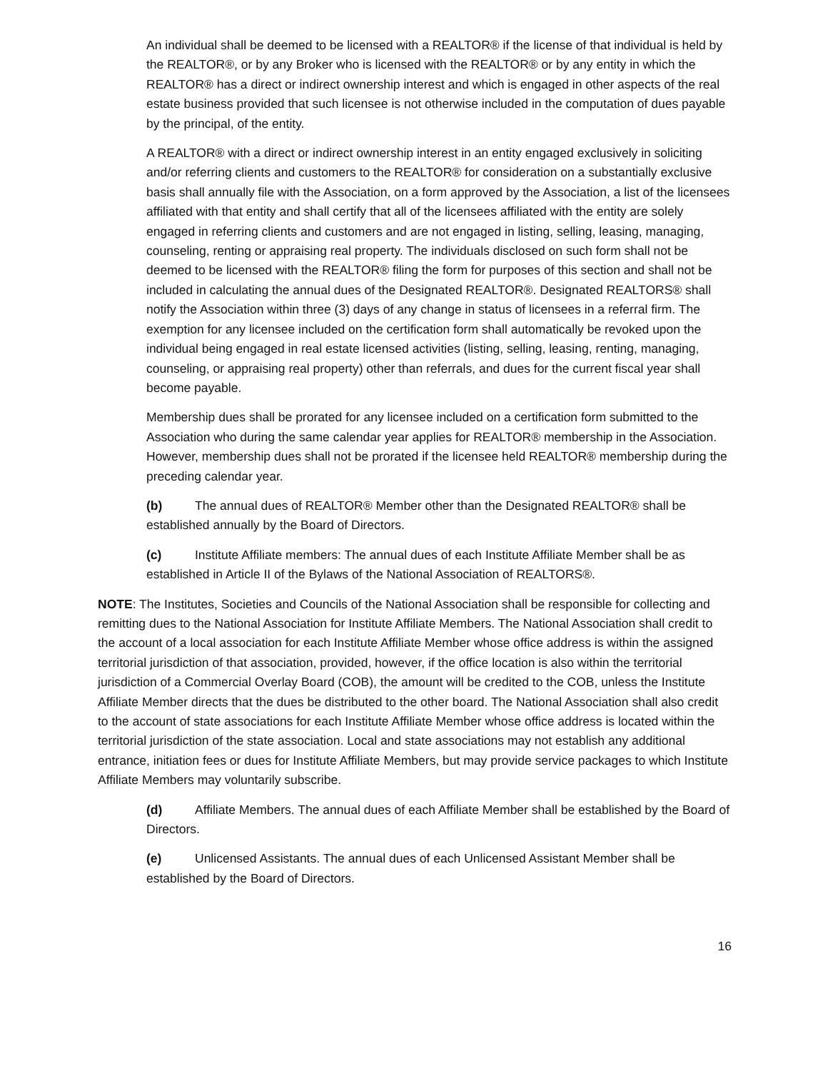An individual shall be deemed to be licensed with a REALTOR® if the license of that individual is held by the REALTOR®, or by any Broker who is licensed with the REALTOR® or by any entity in which the REALTOR® has a direct or indirect ownership interest and which is engaged in other aspects of the real estate business provided that such licensee is not otherwise included in the computation of dues payable by the principal, of the entity.
A REALTOR® with a direct or indirect ownership interest in an entity engaged exclusively in soliciting and/or referring clients and customers to the REALTOR® for consideration on a substantially exclusive basis shall annually file with the Association, on a form approved by the Association, a list of the licensees affiliated with that entity and shall certify that all of the licensees affiliated with the entity are solely engaged in referring clients and customers and are not engaged in listing, selling, leasing, managing, counseling, renting or appraising real property. The individuals disclosed on such form shall not be deemed to be licensed with the REALTOR® filing the form for purposes of this section and shall not be included in calculating the annual dues of the Designated REALTOR®. Designated REALTORS® shall notify the Association within three (3) days of any change in status of licensees in a referral firm. The exemption for any licensee included on the certification form shall automatically be revoked upon the individual being engaged in real estate licensed activities (listing, selling, leasing, renting, managing, counseling, or appraising real property) other than referrals, and dues for the current fiscal year shall become payable.
Membership dues shall be prorated for any licensee included on a certification form submitted to the Association who during the same calendar year applies for REALTOR® membership in the Association. However, membership dues shall not be prorated if the licensee held REALTOR® membership during the preceding calendar year.
(b) The annual dues of REALTOR® Member other than the Designated REALTOR® shall be established annually by the Board of Directors.
(c) Institute Affiliate members: The annual dues of each Institute Affiliate Member shall be as established in Article II of the Bylaws of the National Association of REALTORS®.
NOTE: The Institutes, Societies and Councils of the National Association shall be responsible for collecting and remitting dues to the National Association for Institute Affiliate Members. The National Association shall credit to the account of a local association for each Institute Affiliate Member whose office address is within the assigned territorial jurisdiction of that association, provided, however, if the office location is also within the territorial jurisdiction of a Commercial Overlay Board (COB), the amount will be credited to the COB, unless the Institute Affiliate Member directs that the dues be distributed to the other board. The National Association shall also credit to the account of state associations for each Institute Affiliate Member whose office address is located within the territorial jurisdiction of the state association. Local and state associations may not establish any additional entrance, initiation fees or dues for Institute Affiliate Members, but may provide service packages to which Institute Affiliate Members may voluntarily subscribe.
(d) Affiliate Members. The annual dues of each Affiliate Member shall be established by the Board of Directors.
(e) Unlicensed Assistants. The annual dues of each Unlicensed Assistant Member shall be established by the Board of Directors.
16